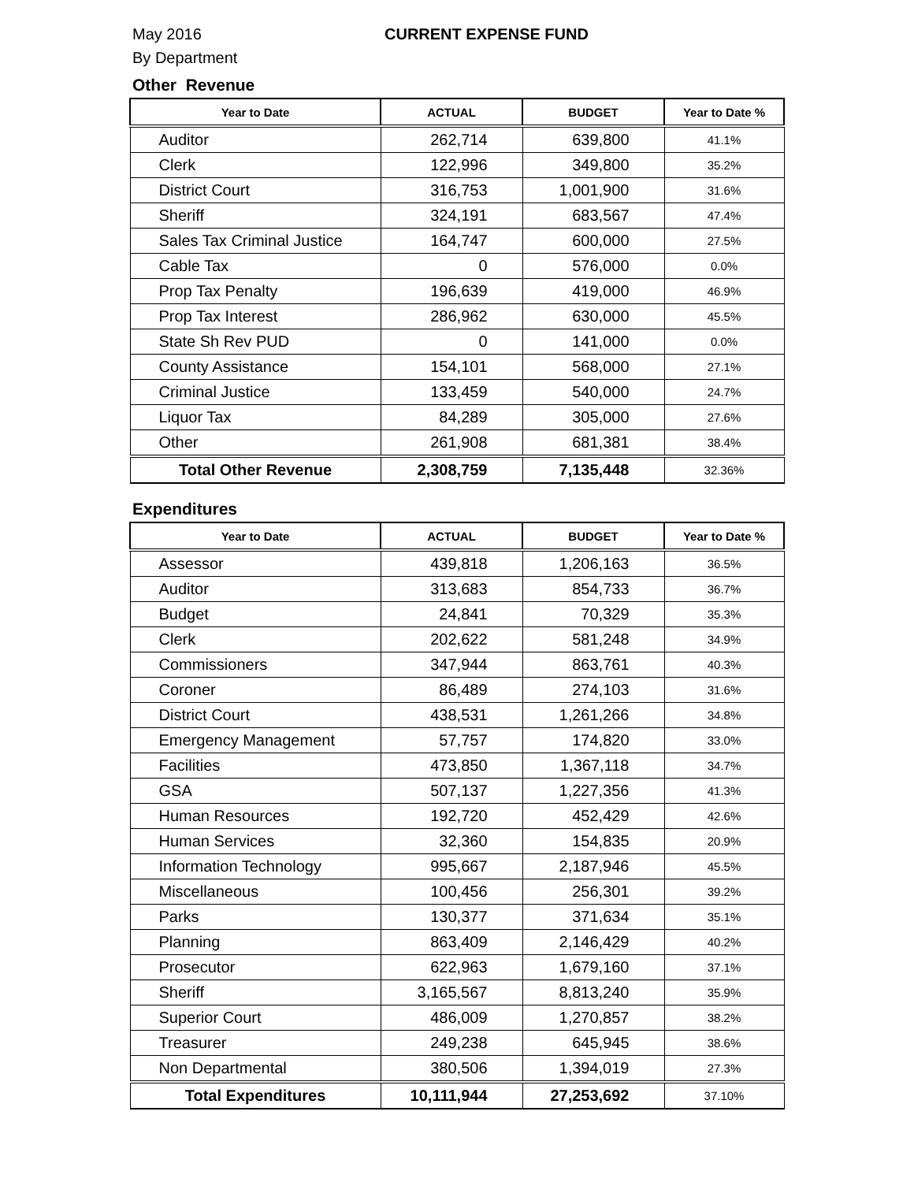May 2016 CURRENT EXPENSE FUND
By Department
Other Revenue
| Year to Date | ACTUAL | BUDGET | Year to Date % |
| --- | --- | --- | --- |
| Auditor | 262,714 | 639,800 | 41.1% |
| Clerk | 122,996 | 349,800 | 35.2% |
| District Court | 316,753 | 1,001,900 | 31.6% |
| Sheriff | 324,191 | 683,567 | 47.4% |
| Sales Tax Criminal Justice | 164,747 | 600,000 | 27.5% |
| Cable Tax | 0 | 576,000 | 0.0% |
| Prop Tax Penalty | 196,639 | 419,000 | 46.9% |
| Prop Tax Interest | 286,962 | 630,000 | 45.5% |
| State Sh Rev PUD | 0 | 141,000 | 0.0% |
| County Assistance | 154,101 | 568,000 | 27.1% |
| Criminal Justice | 133,459 | 540,000 | 24.7% |
| Liquor Tax | 84,289 | 305,000 | 27.6% |
| Other | 261,908 | 681,381 | 38.4% |
| Total Other Revenue | 2,308,759 | 7,135,448 | 32.36% |
Expenditures
| Year to Date | ACTUAL | BUDGET | Year to Date % |
| --- | --- | --- | --- |
| Assessor | 439,818 | 1,206,163 | 36.5% |
| Auditor | 313,683 | 854,733 | 36.7% |
| Budget | 24,841 | 70,329 | 35.3% |
| Clerk | 202,622 | 581,248 | 34.9% |
| Commissioners | 347,944 | 863,761 | 40.3% |
| Coroner | 86,489 | 274,103 | 31.6% |
| District Court | 438,531 | 1,261,266 | 34.8% |
| Emergency Management | 57,757 | 174,820 | 33.0% |
| Facilities | 473,850 | 1,367,118 | 34.7% |
| GSA | 507,137 | 1,227,356 | 41.3% |
| Human Resources | 192,720 | 452,429 | 42.6% |
| Human Services | 32,360 | 154,835 | 20.9% |
| Information Technology | 995,667 | 2,187,946 | 45.5% |
| Miscellaneous | 100,456 | 256,301 | 39.2% |
| Parks | 130,377 | 371,634 | 35.1% |
| Planning | 863,409 | 2,146,429 | 40.2% |
| Prosecutor | 622,963 | 1,679,160 | 37.1% |
| Sheriff | 3,165,567 | 8,813,240 | 35.9% |
| Superior Court | 486,009 | 1,270,857 | 38.2% |
| Treasurer | 249,238 | 645,945 | 38.6% |
| Non Departmental | 380,506 | 1,394,019 | 27.3% |
| Total Expenditures | 10,111,944 | 27,253,692 | 37.10% |